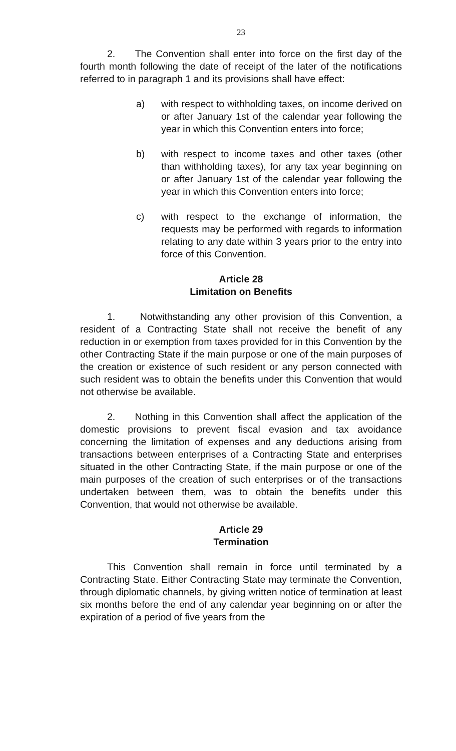23
2. The Convention shall enter into force on the first day of the fourth month following the date of receipt of the later of the notifications referred to in paragraph 1 and its provisions shall have effect:
a) with respect to withholding taxes, on income derived on or after January 1st of the calendar year following the year in which this Convention enters into force;
b) with respect to income taxes and other taxes (other than withholding taxes), for any tax year beginning on or after January 1st of the calendar year following the year in which this Convention enters into force;
c) with respect to the exchange of information, the requests may be performed with regards to information relating to any date within 3 years prior to the entry into force of this Convention.
Article 28
Limitation on Benefits
1. Notwithstanding any other provision of this Convention, a resident of a Contracting State shall not receive the benefit of any reduction in or exemption from taxes provided for in this Convention by the other Contracting State if the main purpose or one of the main purposes of the creation or existence of such resident or any person connected with such resident was to obtain the benefits under this Convention that would not otherwise be available.
2. Nothing in this Convention shall affect the application of the domestic provisions to prevent fiscal evasion and tax avoidance concerning the limitation of expenses and any deductions arising from transactions between enterprises of a Contracting State and enterprises situated in the other Contracting State, if the main purpose or one of the main purposes of the creation of such enterprises or of the transactions undertaken between them, was to obtain the benefits under this Convention, that would not otherwise be available.
Article 29
Termination
This Convention shall remain in force until terminated by a Contracting State. Either Contracting State may terminate the Convention, through diplomatic channels, by giving written notice of termination at least six months before the end of any calendar year beginning on or after the expiration of a period of five years from the